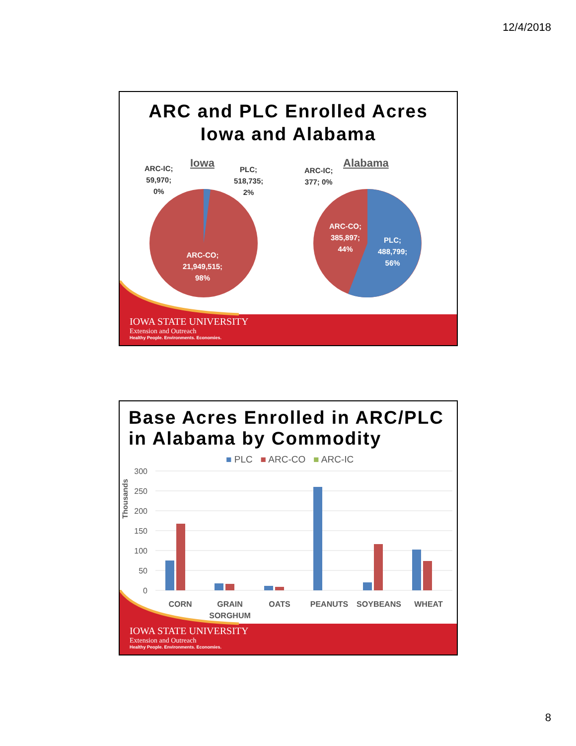12/4/2018
ARC and PLC Enrolled Acres
Iowa and Alabama
Iowa Alabama
ARC-IC;
59,970;
0%
PLC;
518,735;
2%
ARC-CO;
21,949,515;
98%
ARC-IC;
377; 0%
ARC-CO;
385,897;
44%
PLC;
488,799;
56%
IOWA STATE UNIVERSITY
Extension and Outreach
Healthy People. Environments. Economies.
Base Acres Enrolled in ARC/PLC in Alabama by Commodity
■ PLC ■ ARC-CO ■ ARC-IC
Thousands
300
250
200
150
100
50
0
CORN GRAIN
SORGHUM
OATS PEANUTS SOYBEANS WHEAT
IOWA STATE UNIVERSITY
Extension and Outreach
Healthy People. Environments. Economies.
8